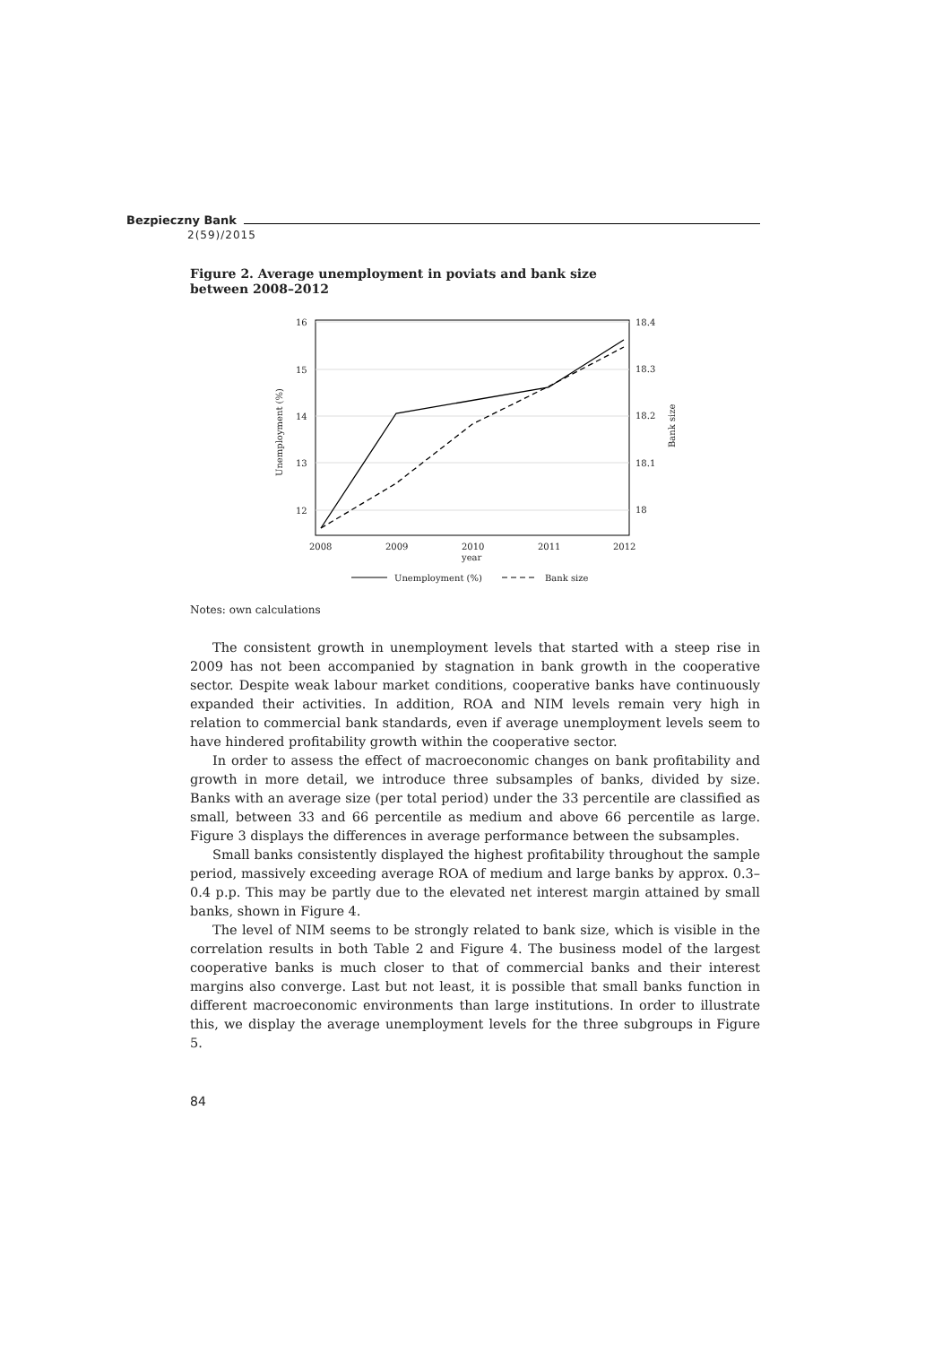Bezpieczny Bank
2(59)/2015
Figure 2. Average unemployment in poviats and bank size
between 2008–2012
16
15
14
13
12
18.4
18.3
18.2
18.1
18
Unemployment (%)
Bank size
2008
2009
2010
year
2011
2012
Unemployment (%)
Bank size
Notes: own calculations
The consistent growth in unemployment levels that started with a steep rise in 2009 has not been accompanied by stagnation in bank growth in the cooperative sector. Despite weak labour market conditions, cooperative banks have continuously expanded their activities. In addition, ROA and NIM levels remain very high in relation to commercial bank standards, even if average unemployment levels seem to have hindered profitability growth within the cooperative sector.
In order to assess the effect of macroeconomic changes on bank profitability and growth in more detail, we introduce three subsamples of banks, divided by size. Banks with an average size (per total period) under the 33 percentile are classified as small, between 33 and 66 percentile as medium and above 66 percentile as large. Figure 3 displays the differences in average performance between the subsamples.
Small banks consistently displayed the highest profitability throughout the sample period, massively exceeding average ROA of medium and large banks by approx. 0.3–0.4 p.p. This may be partly due to the elevated net interest margin attained by small banks, shown in Figure 4.
The level of NIM seems to be strongly related to bank size, which is visible in the correlation results in both Table 2 and Figure 4. The business model of the largest cooperative banks is much closer to that of commercial banks and their interest margins also converge. Last but not least, it is possible that small banks function in different macroeconomic environments than large institutions. In order to illustrate this, we display the average unemployment levels for the three subgroups in Figure 5.
84